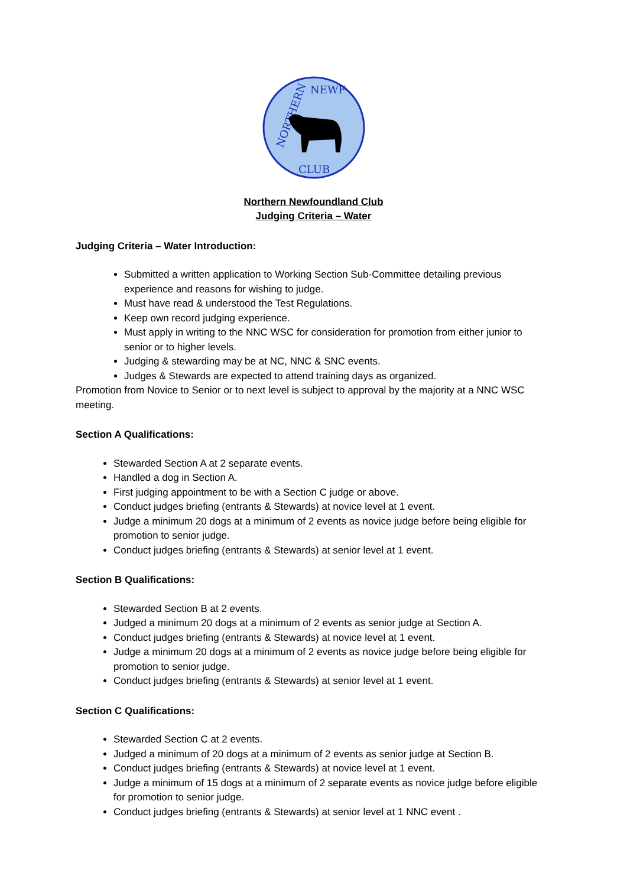NEWF
NORTHERN
CLUB
Northern Newfoundland Club
Judging Criteria – Water
Judging Criteria – Water Introduction:
Submitted a written application to Working Section Sub-Committee detailing previous experience and reasons for wishing to judge.
Must have read & understood the Test Regulations.
Keep own record judging experience.
Must apply in writing to the NNC WSC for consideration for promotion from either junior to senior or to higher levels.
Judging & stewarding may be at NC, NNC & SNC events.
Judges & Stewards are expected to attend training days as organized.
Promotion from Novice to Senior or to next level is subject to approval by the majority at a NNC WSC meeting.
Section A Qualifications:
Stewarded Section A at 2 separate events.
Handled a dog in Section A.
First judging appointment to be with a Section C judge or above.
Conduct judges briefing (entrants & Stewards) at novice level at 1 event.
Judge a minimum 20 dogs at a minimum of 2 events as novice judge before being eligible for promotion to senior judge.
Conduct judges briefing (entrants & Stewards) at senior level at 1 event.
Section B Qualifications:
Stewarded Section B at 2 events.
Judged a minimum 20 dogs at a minimum of 2 events as senior judge at Section A.
Conduct judges briefing (entrants & Stewards) at novice level at 1 event.
Judge a minimum 20 dogs at a minimum of 2 events as novice judge before being eligible for promotion to senior judge.
Conduct judges briefing (entrants & Stewards) at senior level at 1 event.
Section C Qualifications:
Stewarded Section C at 2 events.
Judged a minimum of 20 dogs at a minimum of 2 events as senior judge at Section B.
Conduct judges briefing (entrants & Stewards) at novice level at 1 event.
Judge a minimum of 15 dogs at a minimum of 2 separate events as novice judge before eligible for promotion to senior judge.
Conduct judges briefing (entrants & Stewards) at senior level at 1 NNC event .